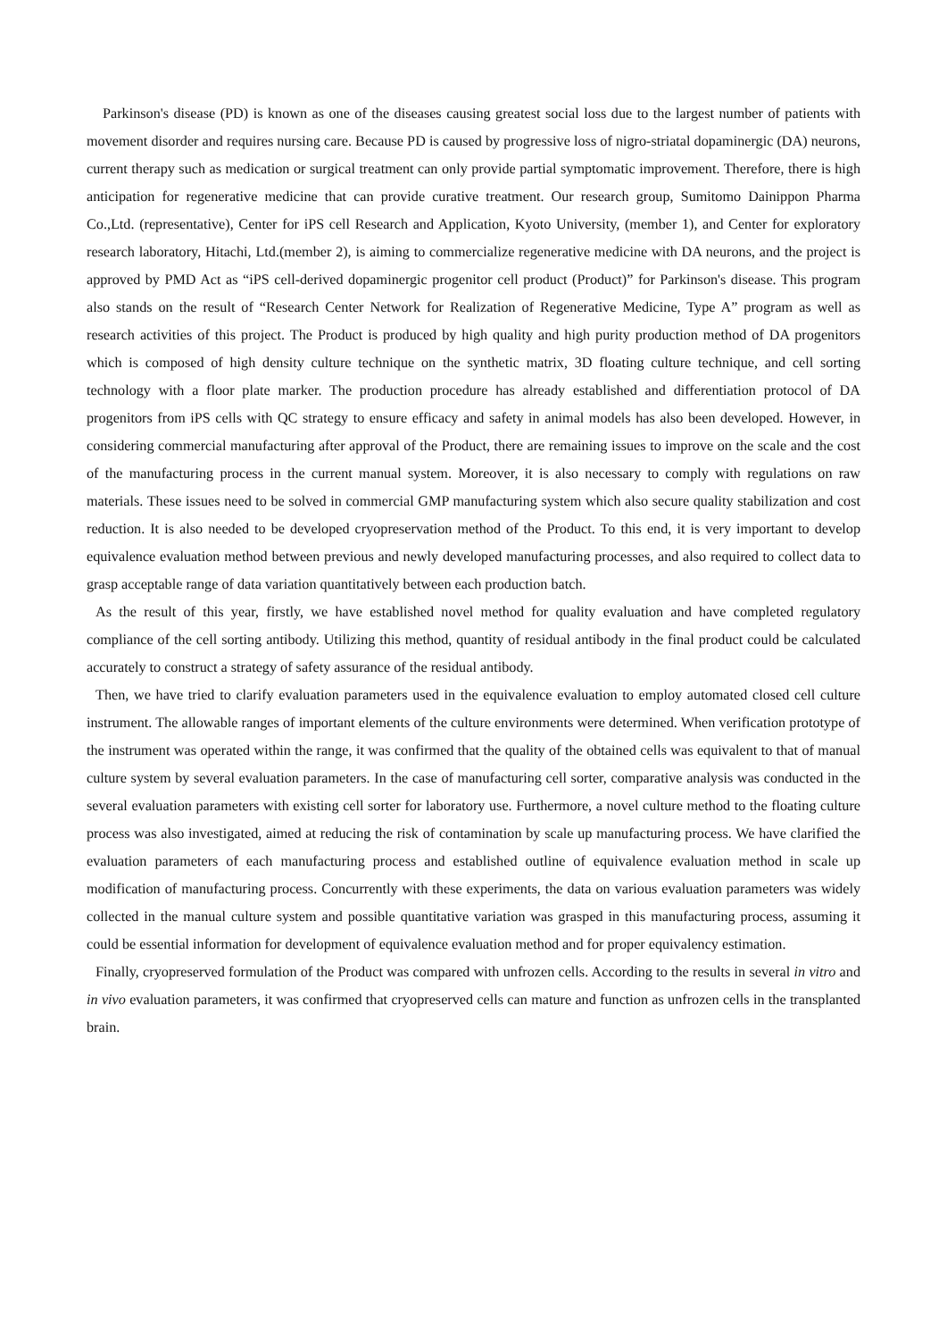Parkinson's disease (PD) is known as one of the diseases causing greatest social loss due to the largest number of patients with movement disorder and requires nursing care. Because PD is caused by progressive loss of nigro-striatal dopaminergic (DA) neurons, current therapy such as medication or surgical treatment can only provide partial symptomatic improvement. Therefore, there is high anticipation for regenerative medicine that can provide curative treatment. Our research group, Sumitomo Dainippon Pharma Co.,Ltd. (representative), Center for iPS cell Research and Application, Kyoto University, (member 1), and Center for exploratory research laboratory, Hitachi, Ltd.(member 2), is aiming to commercialize regenerative medicine with DA neurons, and the project is approved by PMD Act as “iPS cell-derived dopaminergic progenitor cell product (Product)” for Parkinson's disease. This program also stands on the result of “Research Center Network for Realization of Regenerative Medicine, Type A” program as well as research activities of this project. The Product is produced by high quality and high purity production method of DA progenitors which is composed of high density culture technique on the synthetic matrix, 3D floating culture technique, and cell sorting technology with a floor plate marker. The production procedure has already established and differentiation protocol of DA progenitors from iPS cells with QC strategy to ensure efficacy and safety in animal models has also been developed. However, in considering commercial manufacturing after approval of the Product, there are remaining issues to improve on the scale and the cost of the manufacturing process in the current manual system. Moreover, it is also necessary to comply with regulations on raw materials. These issues need to be solved in commercial GMP manufacturing system which also secure quality stabilization and cost reduction. It is also needed to be developed cryopreservation method of the Product. To this end, it is very important to develop equivalence evaluation method between previous and newly developed manufacturing processes, and also required to collect data to grasp acceptable range of data variation quantitatively between each production batch.
As the result of this year, firstly, we have established novel method for quality evaluation and have completed regulatory compliance of the cell sorting antibody. Utilizing this method, quantity of residual antibody in the final product could be calculated accurately to construct a strategy of safety assurance of the residual antibody.
Then, we have tried to clarify evaluation parameters used in the equivalence evaluation to employ automated closed cell culture instrument. The allowable ranges of important elements of the culture environments were determined. When verification prototype of the instrument was operated within the range, it was confirmed that the quality of the obtained cells was equivalent to that of manual culture system by several evaluation parameters. In the case of manufacturing cell sorter, comparative analysis was conducted in the several evaluation parameters with existing cell sorter for laboratory use. Furthermore, a novel culture method to the floating culture process was also investigated, aimed at reducing the risk of contamination by scale up manufacturing process. We have clarified the evaluation parameters of each manufacturing process and established outline of equivalence evaluation method in scale up modification of manufacturing process. Concurrently with these experiments, the data on various evaluation parameters was widely collected in the manual culture system and possible quantitative variation was grasped in this manufacturing process, assuming it could be essential information for development of equivalence evaluation method and for proper equivalency estimation.
Finally, cryopreserved formulation of the Product was compared with unfrozen cells. According to the results in several in vitro and in vivo evaluation parameters, it was confirmed that cryopreserved cells can mature and function as unfrozen cells in the transplanted brain.